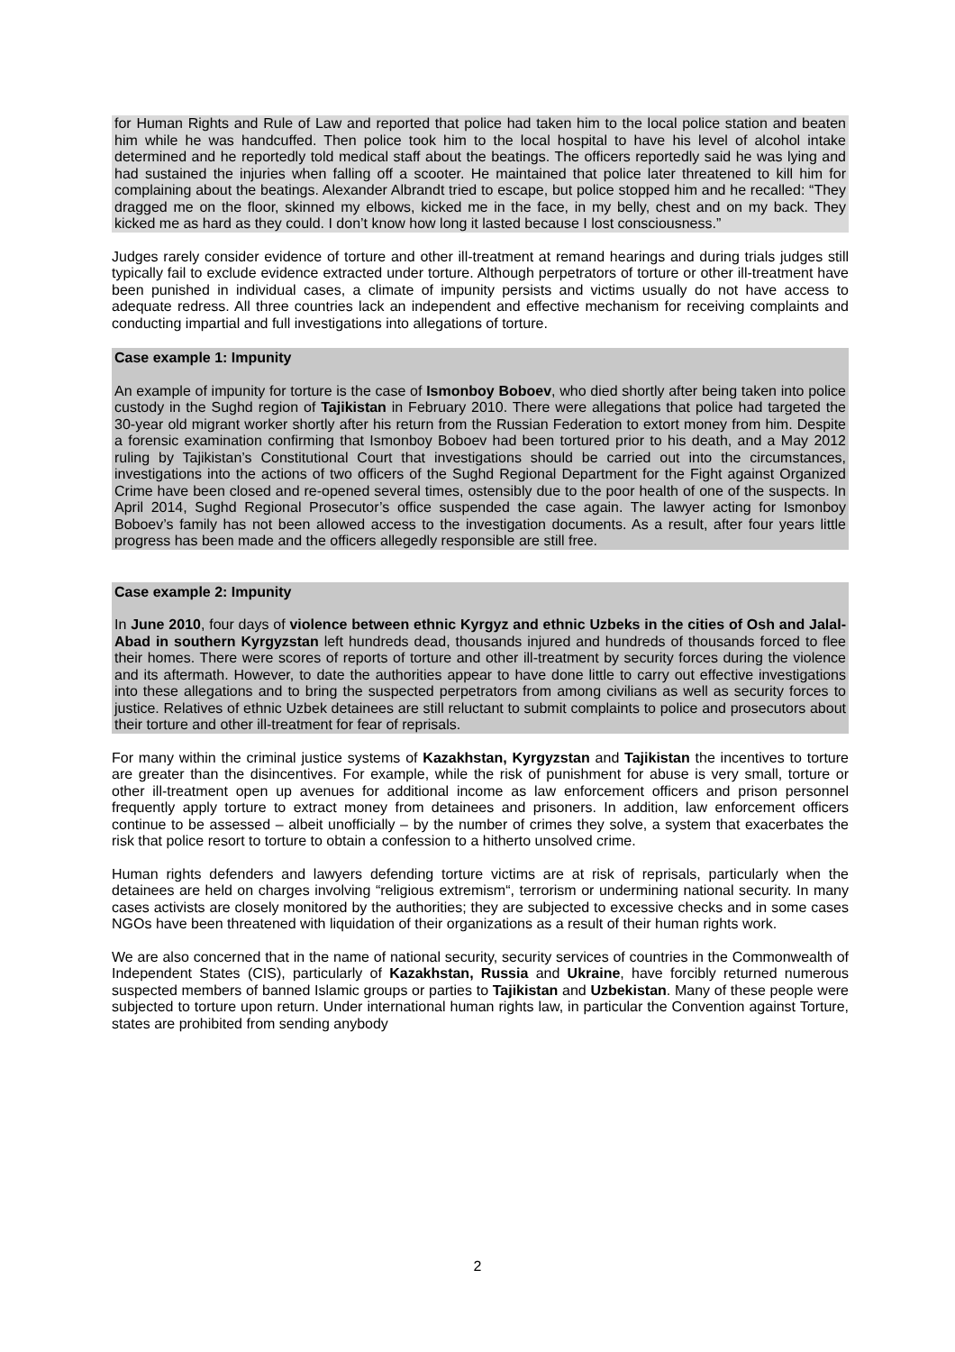for Human Rights and Rule of Law and reported that police had taken him to the local police station and beaten him while he was handcuffed. Then police took him to the local hospital to have his level of alcohol intake determined and he reportedly told medical staff about the beatings. The officers reportedly said he was lying and had sustained the injuries when falling off a scooter. He maintained that police later threatened to kill him for complaining about the beatings. Alexander Albrandt tried to escape, but police stopped him and he recalled: “They dragged me on the floor, skinned my elbows, kicked me in the face, in my belly, chest and on my back. They kicked me as hard as they could. I don’t know how long it lasted because I lost consciousness.”
Judges rarely consider evidence of torture and other ill-treatment at remand hearings and during trials judges still typically fail to exclude evidence extracted under torture. Although perpetrators of torture or other ill-treatment have been punished in individual cases, a climate of impunity persists and victims usually do not have access to adequate redress. All three countries lack an independent and effective mechanism for receiving complaints and conducting impartial and full investigations into allegations of torture.
Case example 1: Impunity
An example of impunity for torture is the case of Ismonboy Boboev, who died shortly after being taken into police custody in the Sughd region of Tajikistan in February 2010. There were allegations that police had targeted the 30-year old migrant worker shortly after his return from the Russian Federation to extort money from him. Despite a forensic examination confirming that Ismonboy Boboev had been tortured prior to his death, and a May 2012 ruling by Tajikistan’s Constitutional Court that investigations should be carried out into the circumstances, investigations into the actions of two officers of the Sughd Regional Department for the Fight against Organized Crime have been closed and re-opened several times, ostensibly due to the poor health of one of the suspects. In April 2014, Sughd Regional Prosecutor’s office suspended the case again. The lawyer acting for Ismonboy Boboev’s family has not been allowed access to the investigation documents. As a result, after four years little progress has been made and the officers allegedly responsible are still free.
Case example 2: Impunity
In June 2010, four days of violence between ethnic Kyrgyz and ethnic Uzbeks in the cities of Osh and Jalal-Abad in southern Kyrgyzstan left hundreds dead, thousands injured and hundreds of thousands forced to flee their homes. There were scores of reports of torture and other ill-treatment by security forces during the violence and its aftermath. However, to date the authorities appear to have done little to carry out effective investigations into these allegations and to bring the suspected perpetrators from among civilians as well as security forces to justice. Relatives of ethnic Uzbek detainees are still reluctant to submit complaints to police and prosecutors about their torture and other ill-treatment for fear of reprisals.
For many within the criminal justice systems of Kazakhstan, Kyrgyzstan and Tajikistan the incentives to torture are greater than the disincentives. For example, while the risk of punishment for abuse is very small, torture or other ill-treatment open up avenues for additional income as law enforcement officers and prison personnel frequently apply torture to extract money from detainees and prisoners. In addition, law enforcement officers continue to be assessed – albeit unofficially – by the number of crimes they solve, a system that exacerbates the risk that police resort to torture to obtain a confession to a hitherto unsolved crime.
Human rights defenders and lawyers defending torture victims are at risk of reprisals, particularly when the detainees are held on charges involving “religious extremism“, terrorism or undermining national security. In many cases activists are closely monitored by the authorities; they are subjected to excessive checks and in some cases NGOs have been threatened with liquidation of their organizations as a result of their human rights work.
We are also concerned that in the name of national security, security services of countries in the Commonwealth of Independent States (CIS), particularly of Kazakhstan, Russia and Ukraine, have forcibly returned numerous suspected members of banned Islamic groups or parties to Tajikistan and Uzbekistan. Many of these people were subjected to torture upon return. Under international human rights law, in particular the Convention against Torture, states are prohibited from sending anybody
2